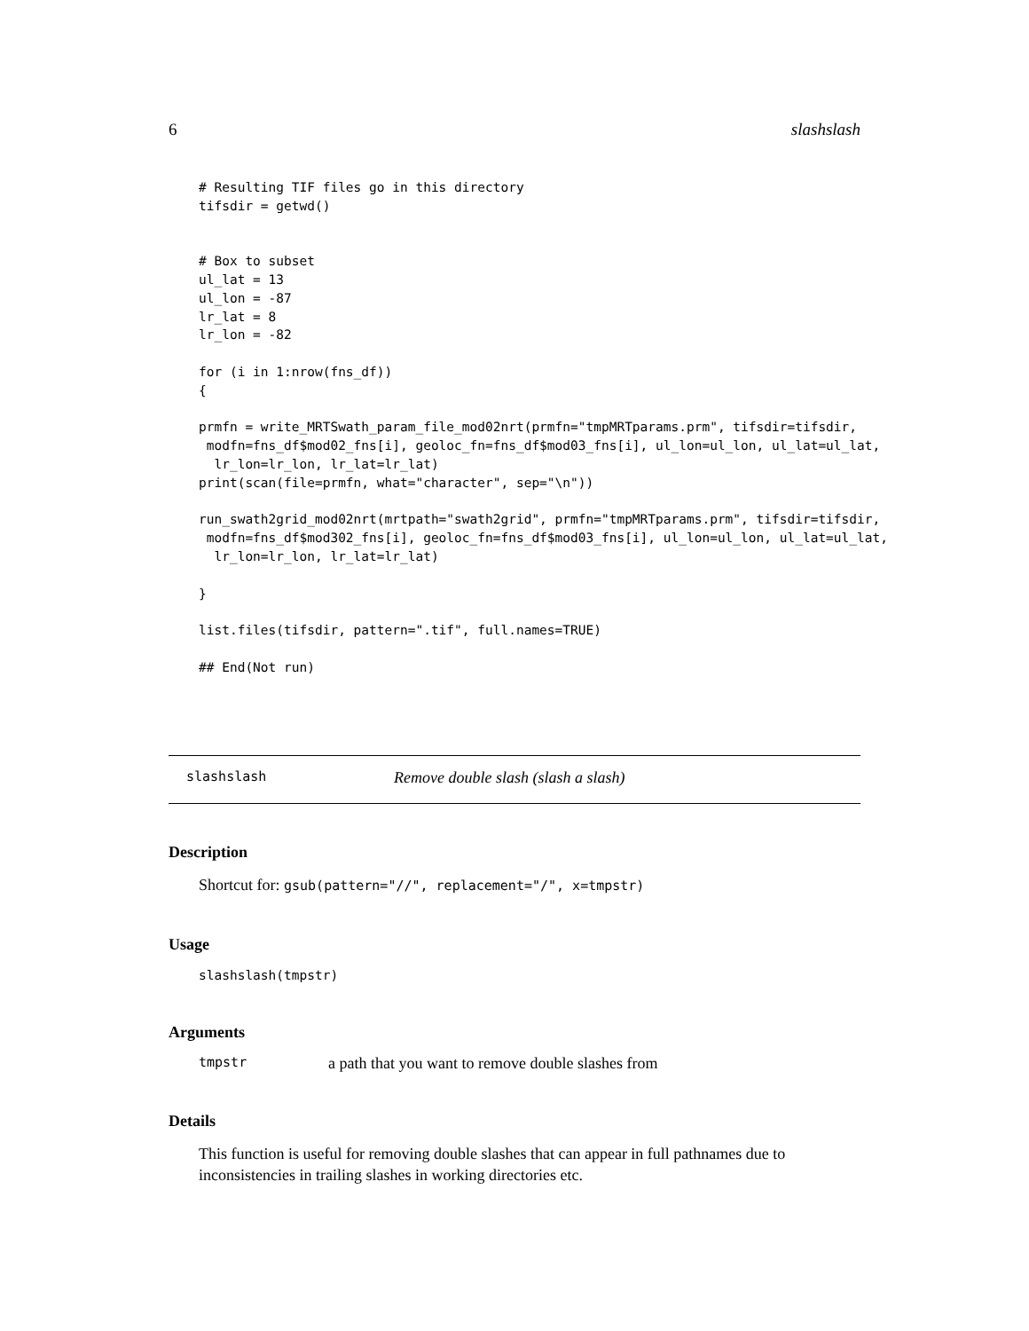6 slashslash
# Resulting TIF files go in this directory
tifsdir = getwd()


# Box to subset
ul_lat = 13
ul_lon = -87
lr_lat = 8
lr_lon = -82

for (i in 1:nrow(fns_df))
{

prmfn = write_MRTSwath_param_file_mod02nrt(prmfn="tmpMRTparams.prm", tifsdir=tifsdir,
 modfn=fns_df$mod02_fns[i], geoloc_fn=fns_df$mod03_fns[i], ul_lon=ul_lon, ul_lat=ul_lat,
  lr_lon=lr_lon, lr_lat=lr_lat)
print(scan(file=prmfn, what="character", sep="\n"))

run_swath2grid_mod02nrt(mrtpath="swath2grid", prmfn="tmpMRTparams.prm", tifsdir=tifsdir,
 modfn=fns_df$mod302_fns[i], geoloc_fn=fns_df$mod03_fns[i], ul_lon=ul_lon, ul_lat=ul_lat,
  lr_lon=lr_lon, lr_lat=lr_lat)

}

list.files(tifsdir, pattern=".tif", full.names=TRUE)

## End(Not run)
slashslash Remove double slash (slash a slash)
Description
Shortcut for: gsub(pattern="//", replacement="/", x=tmpstr)
Usage
slashslash(tmpstr)
Arguments
tmpstr a path that you want to remove double slashes from
Details
This function is useful for removing double slashes that can appear in full pathnames due to inconsistencies in trailing slashes in working directories etc.